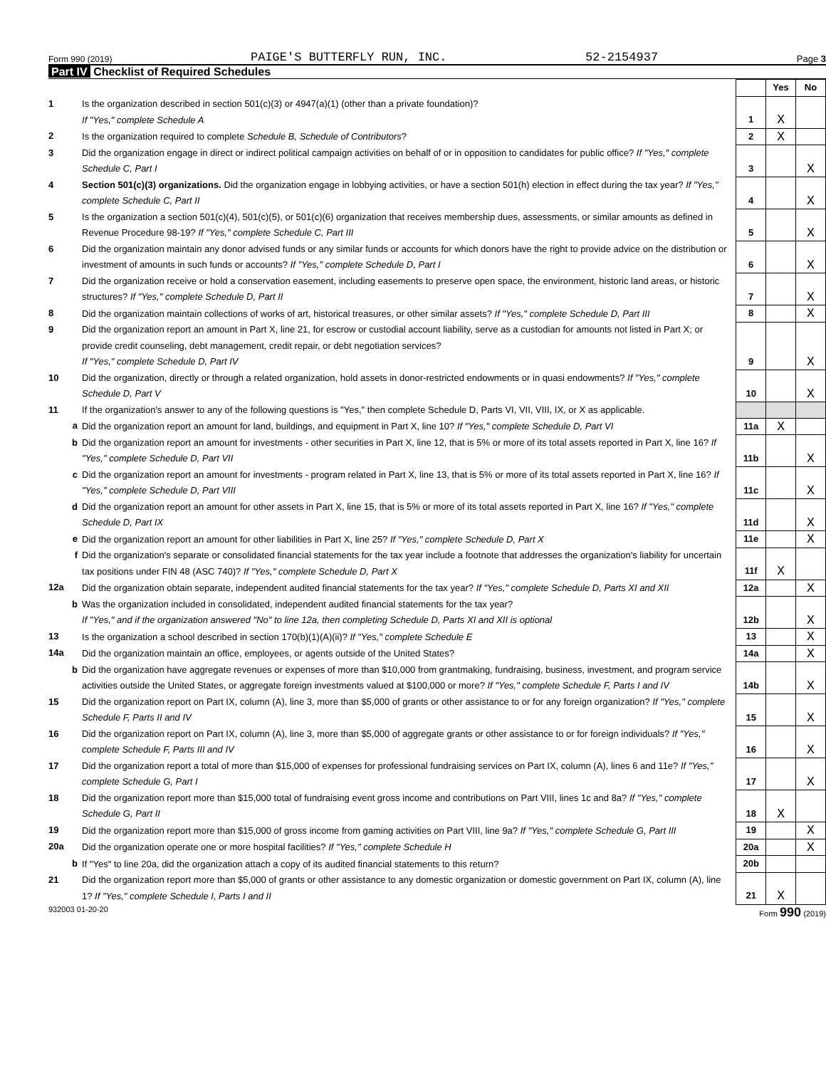Form 990 (2019) PAIGE'S BUTTERFLY RUN, INC. 52-2154937 Page 3
Part IV Checklist of Required Schedules
| | | | Yes | No |
| 1 | Is the organization described in section 501(c)(3) or 4947(a)(1) (other than a private foundation)? If "Yes," complete Schedule A | 1 | X | |
| 2 | Is the organization required to complete Schedule B, Schedule of Contributors ? | 2 | X | |
| 3 | Did the organization engage in direct or indirect political campaign activities on behalf of or in opposition to candidates for public office? If "Yes," complete Schedule C, Part I | 3 | | X |
| 4 | Section 501(c)(3) organizations. Did the organization engage in lobbying activities, or have a section 501(h) election in effect during the tax year? If "Yes," complete Schedule C, Part II | 4 | | X |
| 5 | Is the organization a section 501(c)(4), 501(c)(5), or 501(c)(6) organization that receives membership dues, assessments, or similar amounts as defined in Revenue Procedure 98-19? If "Yes," complete Schedule C, Part III | 5 | | X |
| 6 | Did the organization maintain any donor advised funds or any similar funds or accounts for which donors have the right to provide advice on the distribution or investment of amounts in such funds or accounts? If "Yes," complete Schedule D, Part I | 6 | | X |
| 7 | Did the organization receive or hold a conservation easement, including easements to preserve open space, the environment, historic land areas, or historic structures? If "Yes," complete Schedule D, Part II | 7 | | X |
| 8 | Did the organization maintain collections of works of art, historical treasures, or other similar assets? If "Yes," complete Schedule D, Part III | 8 | | X |
| 9 | Did the organization report an amount in Part X, line 21, for escrow or custodial account liability, serve as a custodian for amounts not listed in Part X; or provide credit counseling, debt management, credit repair, or debt negotiation services? If "Yes," complete Schedule D, Part IV | 9 | | X |
| 10 | Did the organization, directly or through a related organization, hold assets in donor-restricted endowments or in quasi endowments? If "Yes," complete Schedule D, Part V | 10 | | X |
| 11 | If the organization's answer to any of the following questions is "Yes," then complete Schedule D, Parts VI, VII, VIII, IX, or X as applicable. | | | |
| a | Did the organization report an amount for land, buildings, and equipment in Part X, line 10? If "Yes," complete Schedule D, Part VI | 11a | X | |
| b | Did the organization report an amount for investments - other securities in Part X, line 12, that is 5% or more of its total assets reported in Part X, line 16? If "Yes," complete Schedule D, Part VII | 11b | | X |
| c | Did the organization report an amount for investments - program related in Part X, line 13, that is 5% or more of its total assets reported in Part X, line 16? If "Yes," complete Schedule D, Part VIII | 11c | | X |
| d | Did the organization report an amount for other assets in Part X, line 15, that is 5% or more of its total assets reported in Part X, line 16? If "Yes," complete Schedule D, Part IX | 11d | | X |
| e | Did the organization report an amount for other liabilities in Part X, line 25? If "Yes," complete Schedule D, Part X | 11e | | X |
| f | Did the organization's separate or consolidated financial statements for the tax year include a footnote that addresses the organization's liability for uncertain tax positions under FIN 48 (ASC 740)? If "Yes," complete Schedule D, Part X | 11f | X | |
| 12a | Did the organization obtain separate, independent audited financial statements for the tax year? If "Yes," complete Schedule D, Parts XI and XII | 12a | | X |
| b | Was the organization included in consolidated, independent audited financial statements for the tax year? If "Yes," and if the organization answered "No" to line 12a, then completing Schedule D, Parts XI and XII is optional | 12b | | X |
| 13 | Is the organization a school described in section 170(b)(1)(A)(ii)? If "Yes," complete Schedule E | 13 | | X |
| 14a | Did the organization maintain an office, employees, or agents outside of the United States? | 14a | | X |
| b | Did the organization have aggregate revenues or expenses of more than $10,000 from grantmaking, fundraising, business, investment, and program service activities outside the United States, or aggregate foreign investments valued at $100,000 or more? If "Yes," complete Schedule F, Parts I and IV | 14b | | X |
| 15 | Did the organization report on Part IX, column (A), line 3, more than $5,000 of grants or other assistance to or for any foreign organization? If "Yes," complete Schedule F, Parts II and IV | 15 | | X |
| 16 | Did the organization report on Part IX, column (A), line 3, more than $5,000 of aggregate grants or other assistance to or for foreign individuals? If "Yes," complete Schedule F, Parts III and IV | 16 | | X |
| 17 | Did the organization report a total of more than $15,000 of expenses for professional fundraising services on Part IX, column (A), lines 6 and 11e? If "Yes," complete Schedule G, Part I | 17 | | X |
| 18 | Did the organization report more than $15,000 total of fundraising event gross income and contributions on Part VIII, lines 1c and 8a? If "Yes," complete Schedule G, Part II | 18 | X | |
| 19 | Did the organization report more than $15,000 of gross income from gaming activities on Part VIII, line 9a? If "Yes," complete Schedule G, Part III | 19 | | X |
| 20a | Did the organization operate one or more hospital facilities? If "Yes," complete Schedule H | 20a | | X |
| b | If "Yes" to line 20a, did the organization attach a copy of its audited financial statements to this return? | 20b | | |
| 21 | Did the organization report more than $5,000 of grants or other assistance to any domestic organization or domestic government on Part IX, column (A), line 1? If "Yes," complete Schedule I, Parts I and II | 21 | X | |
932003 01-20-20 Form 990 (2019)